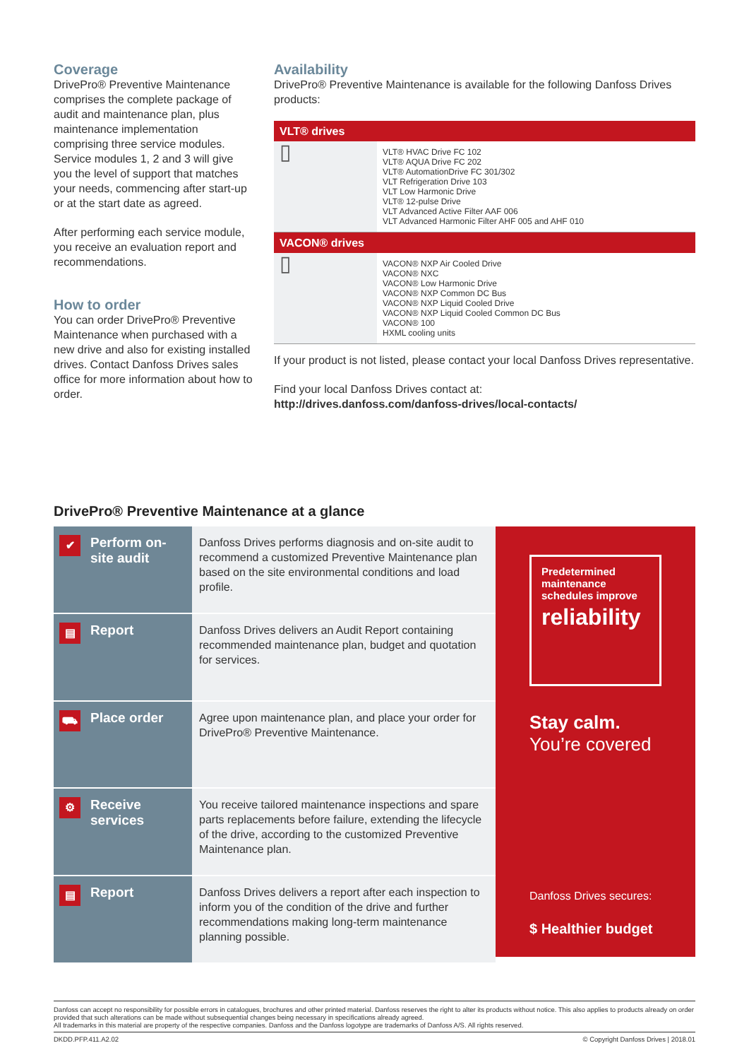Coverage
DrivePro® Preventive Maintenance comprises the complete package of audit and maintenance plan, plus maintenance implementation comprising three service modules. Service modules 1, 2 and 3 will give you the level of support that matches your needs, commencing after start-up or at the start date as agreed.
After performing each service module, you receive an evaluation report and recommendations.
How to order
You can order DrivePro® Preventive Maintenance when purchased with a new drive and also for existing installed drives. Contact Danfoss Drives sales office for more information about how to order.
Availability
DrivePro® Preventive Maintenance is available for the following Danfoss Drives products:
| VLT® drives | |
| --- | --- |
| ▯ | VLT® HVAC Drive FC 102 VLT® AQUA Drive FC 202 VLT® AutomationDrive FC 301/302 VLT Refrigeration Drive 103 VLT Low Harmonic Drive VLT® 12-pulse Drive VLT Advanced Active Filter AAF 006 VLT Advanced Harmonic Filter AHF 005 and AHF 010 |
| VACON® drives | |
| ▯ | VACON® NXP Air Cooled Drive VACON® NXC VACON® Low Harmonic Drive VACON® NXP Common DC Bus VACON® NXP Liquid Cooled Drive VACON® NXP Liquid Cooled Common DC Bus VACON® 100 HXML cooling units |
If your product is not listed, please contact your local Danfoss Drives representative.
Find your local Danfoss Drives contact at:
http://drives.danfoss.com/danfoss-drives/local-contacts/
DrivePro® Preventive Maintenance at a glance
✔ Perform on-site audit
Danfoss Drives performs diagnosis and on-site audit to recommend a customized Preventive Maintenance plan based on the site environmental conditions and load profile.
▤ Report
Danfoss Drives delivers an Audit Report containing recommended maintenance plan, budget and quotation for services.
⛟ Place order
Agree upon maintenance plan, and place your order for DrivePro® Preventive Maintenance.
⚙ Receive services
You receive tailored maintenance inspections and spare parts replacements before failure, extending the lifecycle of the drive, according to the customized Preventive Maintenance plan.
▤ Report
Danfoss Drives delivers a report after each inspection to inform you of the condition of the drive and further recommendations making long-term maintenance planning possible.
Predetermined
maintenance
schedules improve
reliability
Stay calm.
You’re covered
Danfoss Drives secures:
$ Healthier budget
Danfoss can accept no responsibility for possible errors in catalogues, brochures and other printed material. Danfoss reserves the right to alter its products without notice. This also applies to products already on order provided that such alterations can be made without subsequential changes being necessary in specifications already agreed.
All trademarks in this material are property of the respective companies. Danfoss and the Danfoss logotype are trademarks of Danfoss A/S. All rights reserved.
DKDD.PFP.411.A2.02 © Copyright Danfoss Drives | 2018.01